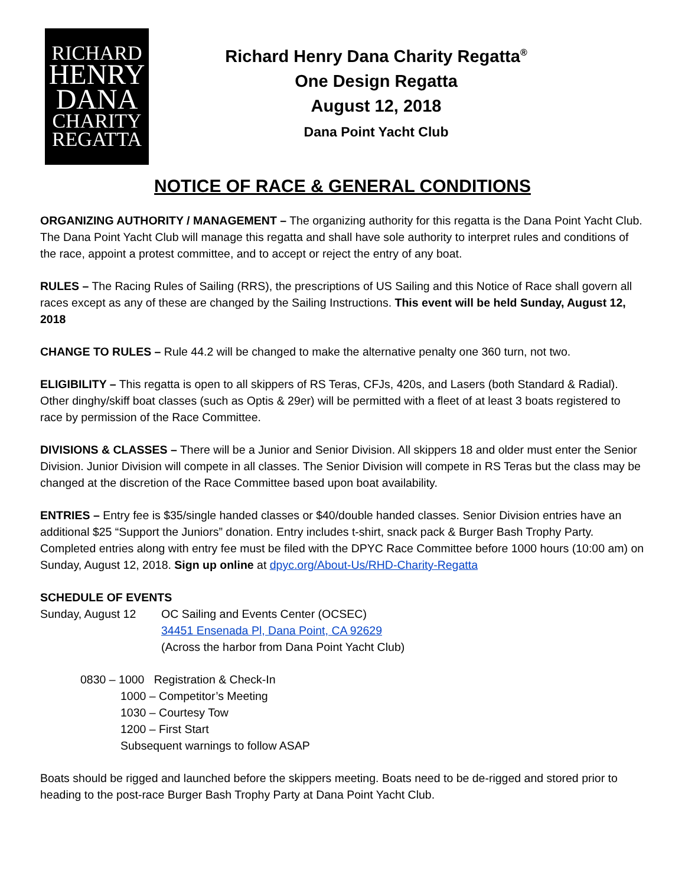RICHARD
HENRY
DANA
CHARITY
REGATTA
Richard Henry Dana Charity Regatta<sup>®</sup>
One Design Regatta
August 12, 2018
Dana Point Yacht Club
NOTICE OF RACE & GENERAL CONDITIONS
ORGANIZING AUTHORITY / MANAGEMENT – The organizing authority for this regatta is the Dana Point Yacht Club. The Dana Point Yacht Club will manage this regatta and shall have sole authority to interpret rules and conditions of the race, appoint a protest committee, and to accept or reject the entry of any boat.
RULES – The Racing Rules of Sailing (RRS), the prescriptions of US Sailing and this Notice of Race shall govern all races except as any of these are changed by the Sailing Instructions. This event will be held Sunday, August 12, 2018
CHANGE TO RULES – Rule 44.2 will be changed to make the alternative penalty one 360 turn, not two.
ELIGIBILITY – This regatta is open to all skippers of RS Teras, CFJs, 420s, and Lasers (both Standard & Radial). Other dinghy/skiff boat classes (such as Optis & 29er) will be permitted with a fleet of at least 3 boats registered to race by permission of the Race Committee.
DIVISIONS & CLASSES – There will be a Junior and Senior Division. All skippers 18 and older must enter the Senior Division. Junior Division will compete in all classes. The Senior Division will compete in RS Teras but the class may be changed at the discretion of the Race Committee based upon boat availability.
ENTRIES – Entry fee is $35/single handed classes or $40/double handed classes. Senior Division entries have an additional $25 “Support the Juniors” donation. Entry includes t-shirt, snack pack & Burger Bash Trophy Party. Completed entries along with entry fee must be filed with the DPYC Race Committee before 1000 hours (10:00 am) on Sunday, August 12, 2018. Sign up online at dpyc.org/About-Us/RHD-Charity-Regatta
SCHEDULE OF EVENTS
Sunday, August 12 OC Sailing and Events Center (OCSEC)
34451 Ensenada Pl, Dana Point, CA 92629
(Across the harbor from Dana Point Yacht Club)
0830 – 1000 Registration & Check-In
1000 – Competitor’s Meeting
1030 – Courtesy Tow
1200 – First Start
Subsequent warnings to follow ASAP
Boats should be rigged and launched before the skippers meeting. Boats need to be de-rigged and stored prior to heading to the post-race Burger Bash Trophy Party at Dana Point Yacht Club.